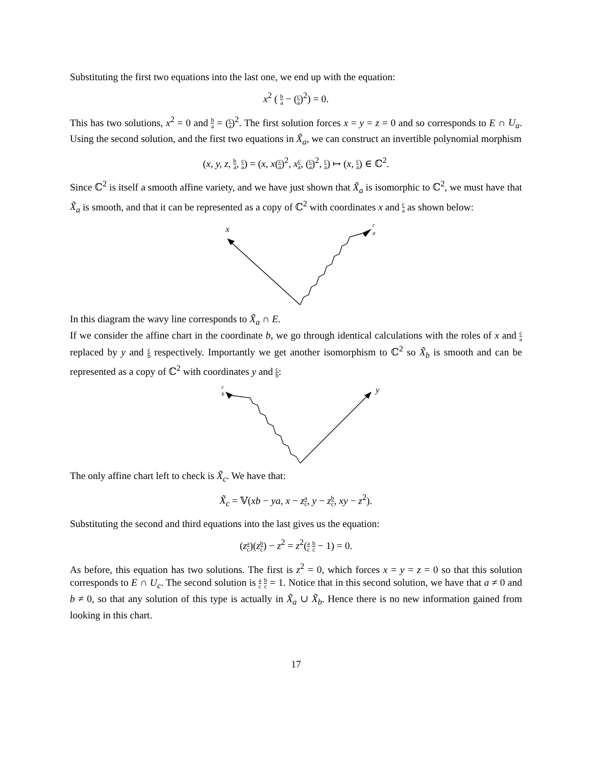Substituting the first two equations into the last one, we end up with the equation:
x<sup>2</sup> ( b a − (c a)<sup>2</sup>) = 0.
This has two solutions, x<sup>2</sup> = 0 and b a = (c a)<sup>2</sup>. The first solution forces x = y = z = 0 and so corresponds to E ∩ U<sub>a</sub>. Using the second solution, and the first two equations in X̃<sub>a</sub>, we can construct an invertible polynomial morphism
(x, y, z, b a, c a) = (x, x(c a)<sup>2</sup>, xc a, (c a)<sup>2</sup>, c a) ↦ (x, c a) ∈ ℂ<sup>2</sup>.
Since ℂ<sup>2</sup> is itself a smooth affine variety, and we have just shown that X̃<sub>a</sub> is isomorphic to ℂ<sup>2</sup>, we must have that X̃<sub>a</sub> is smooth, and that it can be represented as a copy of ℂ<sup>2</sup> with coordinates x and c a as shown below:
x
c
a
In this diagram the wavy line corresponds to X̃<sub>a</sub> ∩ E.
If we consider the affine chart in the coordinate b, we go through identical calculations with the roles of x and c a replaced by y and c b respectively. Importantly we get another isomorphism to ℂ<sup>2</sup> so X̃<sub>b</sub> is smooth and can be represented as a copy of ℂ<sup>2</sup> with coordinates y and c b:
c
b
y
The only affine chart left to check is X̃<sub>c</sub>. We have that:
X̃<sub>c</sub> = 𝕍(xb − ya, x − za c, y − zb c, xy − z<sup>2</sup>).
Substituting the second and third equations into the last gives us the equation:
(za c)(zb c) − z<sup>2</sup> = z<sup>2</sup>(a c b c − 1) = 0.
As before, this equation has two solutions. The first is z<sup>2</sup> = 0, which forces x = y = z = 0 so that this solution corresponds to E ∩ U<sub>c</sub>. The second solution is a c b c = 1. Notice that in this second solution, we have that a ≠ 0 and b ≠ 0, so that any solution of this type is actually in X̃<sub>a</sub> ∪ X̃<sub>b</sub>. Hence there is no new information gained from looking in this chart.
17